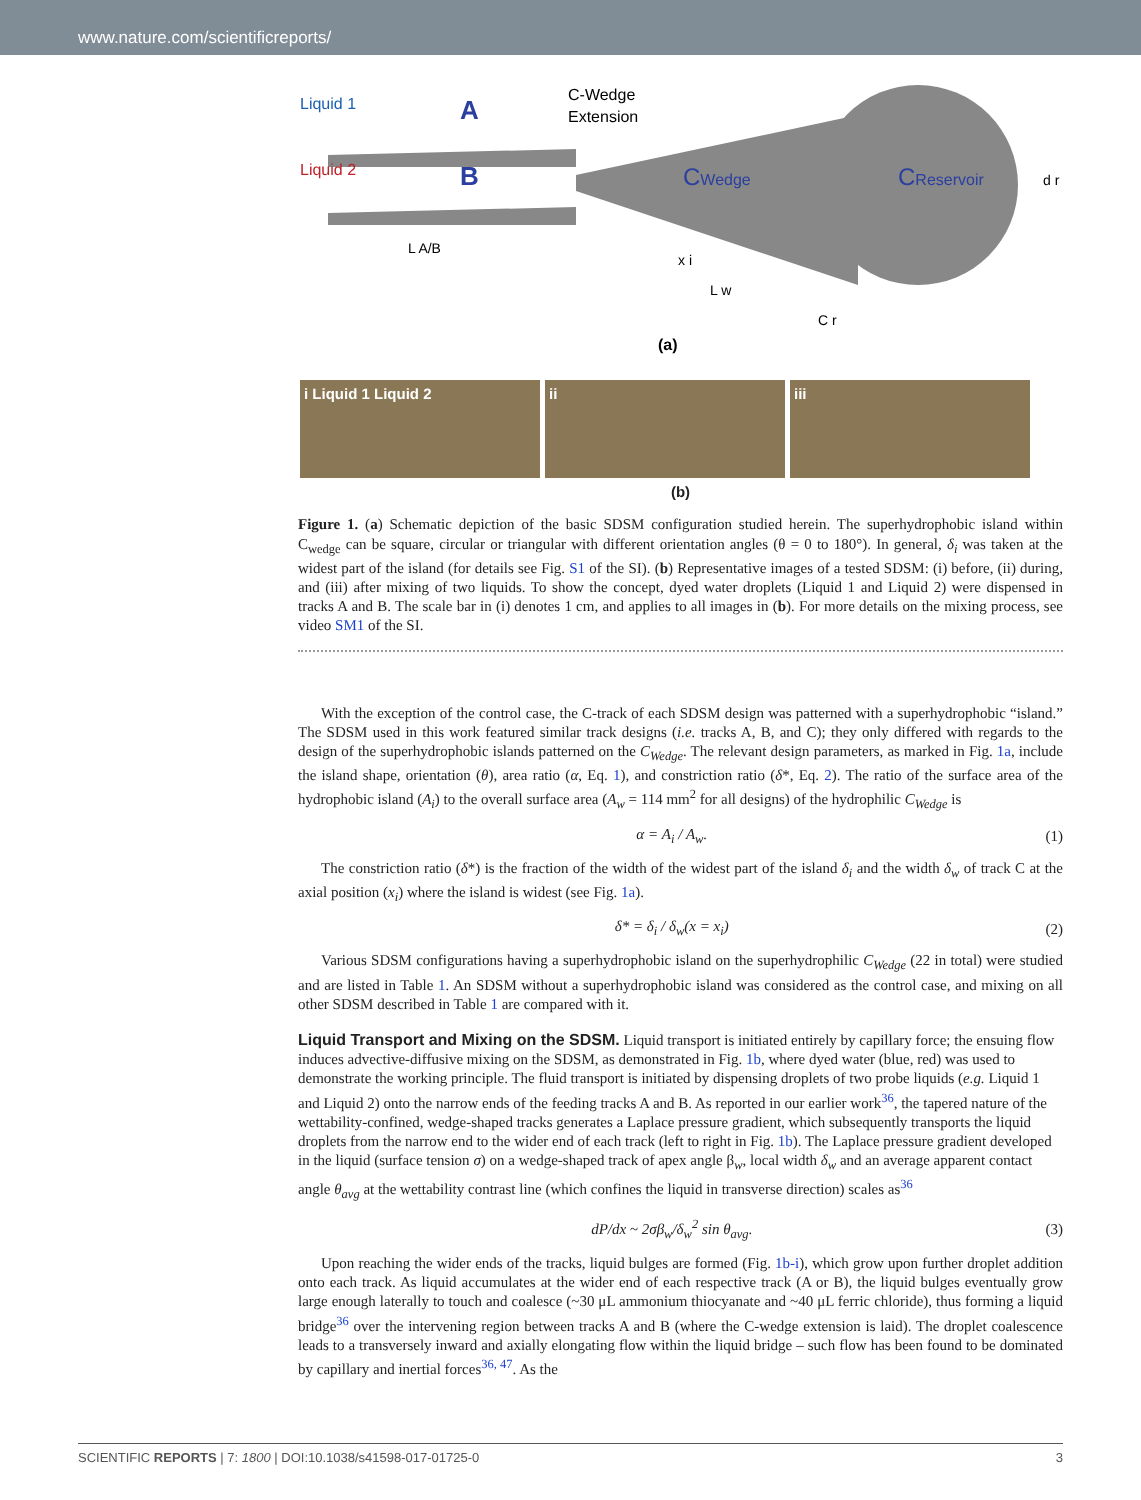www.nature.com/scientificreports/
Liquid 1
Liquid 2
A
B
C-Wedge
Extension
CWedge
CReservoir
L A/B
x i
L w
C r
d r
(a)
i Liquid 1 Liquid 2 ii iii
(b)
Figure 1. (a) Schematic depiction of the basic SDSM configuration studied herein. The superhydrophobic island within C<sub>wedge</sub> can be square, circular or triangular with different orientation angles (θ = 0 to 180°). In general, δ<sub>i</sub> was taken at the widest part of the island (for details see Fig. S1 of the SI). (b) Representative images of a tested SDSM: (i) before, (ii) during, and (iii) after mixing of two liquids. To show the concept, dyed water droplets (Liquid 1 and Liquid 2) were dispensed in tracks A and B. The scale bar in (i) denotes 1 cm, and applies to all images in (b). For more details on the mixing process, see video SM1 of the SI.
With the exception of the control case, the C-track of each SDSM design was patterned with a superhydrophobic “island.” The SDSM used in this work featured similar track designs (i.e. tracks A, B, and C); they only differed with regards to the design of the superhydrophobic islands patterned on the C<sub>Wedge</sub>. The relevant design parameters, as marked in Fig. 1a, include the island shape, orientation (θ), area ratio (α, Eq. 1), and constriction ratio (δ*, Eq. 2). The ratio of the surface area of the hydrophobic island (A<sub>i</sub>) to the overall surface area (A<sub>w</sub> = 114 mm<sup>2</sup> for all designs) of the hydrophilic C<sub>Wedge</sub> is
α = A<sub>i</sub> / A<sub>w</sub>. (1)
The constriction ratio (δ*) is the fraction of the width of the widest part of the island δ<sub>i</sub> and the width δ<sub>w</sub> of track C at the axial position (x<sub>i</sub>) where the island is widest (see Fig. 1a).
δ* = δ<sub>i</sub> / δ<sub>w</sub>(x = x<sub>i</sub>) (2)
Various SDSM configurations having a superhydrophobic island on the superhydrophilic C<sub>Wedge</sub> (22 in total) were studied and are listed in Table 1. An SDSM without a superhydrophobic island was considered as the control case, and mixing on all other SDSM described in Table 1 are compared with it.
Liquid Transport and Mixing on the SDSM.
Liquid transport is initiated entirely by capillary force; the ensuing flow induces advective-diffusive mixing on the SDSM, as demonstrated in Fig. 1b, where dyed water (blue, red) was used to demonstrate the working principle. The fluid transport is initiated by dispensing droplets of two probe liquids (e.g. Liquid 1 and Liquid 2) onto the narrow ends of the feeding tracks A and B. As reported in our earlier work<sup>36</sup>, the tapered nature of the wettability-confined, wedge-shaped tracks generates a Laplace pressure gradient, which subsequently transports the liquid droplets from the narrow end to the wider end of each track (left to right in Fig. 1b). The Laplace pressure gradient developed in the liquid (surface tension σ) on a wedge-shaped track of apex angle β<sub>w</sub>, local width δ<sub>w</sub> and an average apparent contact angle θ<sub>avg</sub> at the wettability contrast line (which confines the liquid in transverse direction) scales as<sup>36</sup>
dP/dx ~ 2σβ<sub>w</sub>/δ<sub>w</sub><sup>2</sup> sin θ<sub>avg</sub>. (3)
Upon reaching the wider ends of the tracks, liquid bulges are formed (Fig. 1b-i), which grow upon further droplet addition onto each track. As liquid accumulates at the wider end of each respective track (A or B), the liquid bulges eventually grow large enough laterally to touch and coalesce (~30 μL ammonium thiocyanate and ~40 μL ferric chloride), thus forming a liquid bridge<sup>36</sup> over the intervening region between tracks A and B (where the C-wedge extension is laid). The droplet coalescence leads to a transversely inward and axially elongating flow within the liquid bridge – such flow has been found to be dominated by capillary and inertial forces<sup>36, 47</sup>. As the
SCIENTIFIC REPORTS | 7: 1800 | DOI:10.1038/s41598-017-01725-0 3